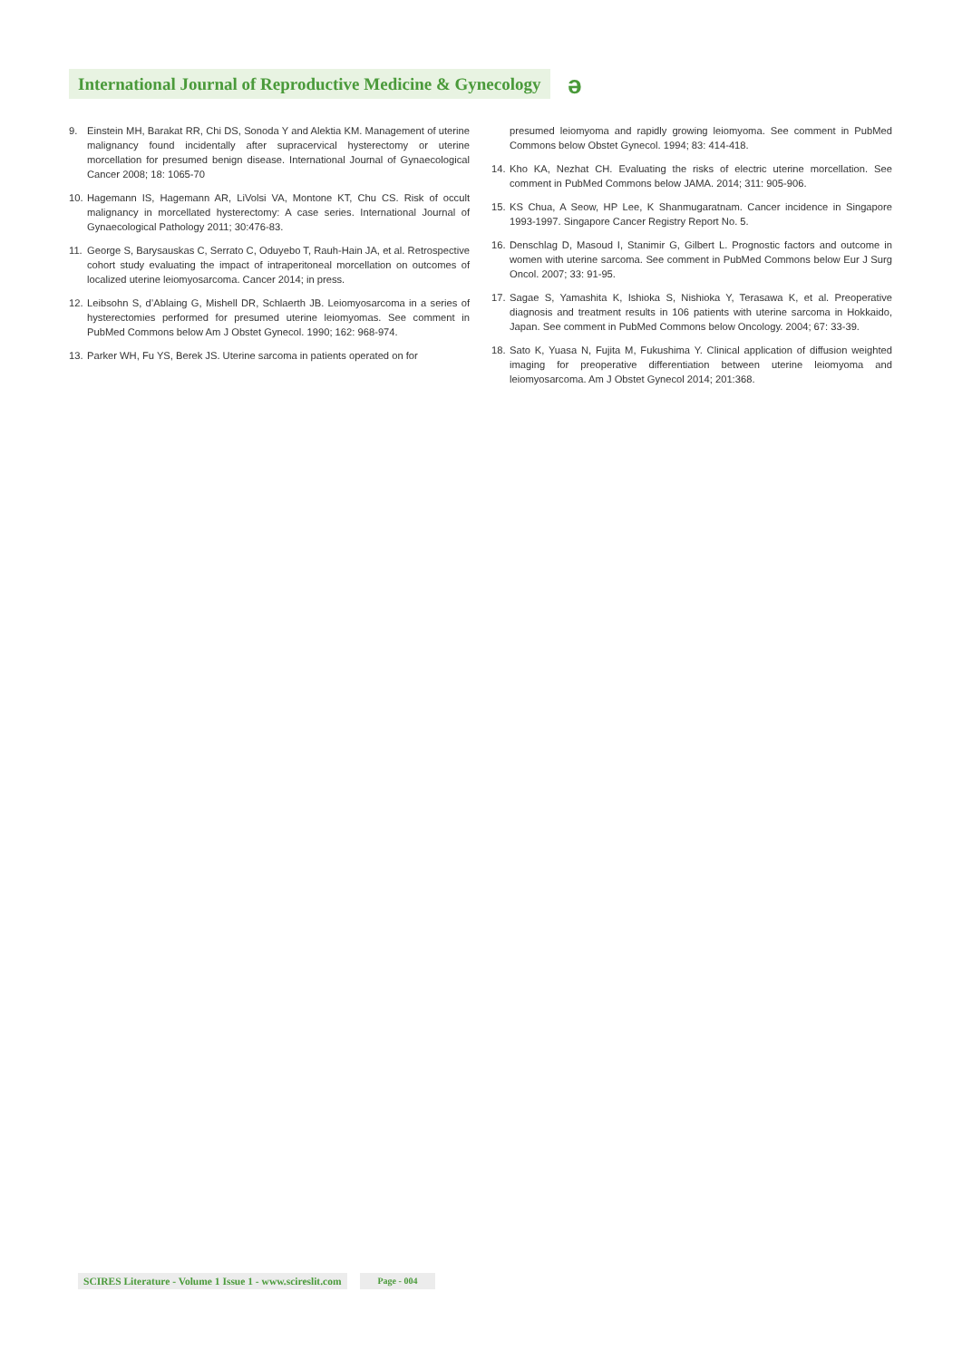International Journal of Reproductive Medicine & Gynecology
ə
9. Einstein MH, Barakat RR, Chi DS, Sonoda Y and Alektia KM. Management of uterine malignancy found incidentally after supracervical hysterectomy or uterine morcellation for presumed benign disease. International Journal of Gynaecological Cancer 2008; 18: 1065-70
10.
Hagemann IS, Hagemann AR, LiVolsi VA, Montone KT, Chu CS. Risk of occult malignancy in morcellated hysterectomy: A case series. International Journal of Gynaecological Pathology 2011; 30:476-83.
11.
George S, Barysauskas C, Serrato C, Oduyebo T, Rauh-Hain JA, et al. Retrospective cohort study evaluating the impact of intraperitoneal morcellation on outcomes of localized uterine leiomyosarcoma. Cancer 2014; in press.
12.
Leibsohn S, d’Ablaing G, Mishell DR, Schlaerth JB. Leiomyosarcoma in a series of hysterectomies performed for presumed uterine leiomyomas. See comment in PubMed Commons below Am J Obstet Gynecol. 1990; 162: 968-974.
13.
Parker WH, Fu YS, Berek JS. Uterine sarcoma in patients operated on for
presumed leiomyoma and rapidly growing leiomyoma. See comment in PubMed Commons below Obstet Gynecol. 1994; 83: 414-418.
14.
Kho KA, Nezhat CH. Evaluating the risks of electric uterine morcellation. See comment in PubMed Commons below JAMA. 2014; 311: 905-906.
15.
KS Chua, A Seow, HP Lee, K Shanmugaratnam. Cancer incidence in Singapore 1993-1997. Singapore Cancer Registry Report No. 5.
16.
Denschlag D, Masoud I, Stanimir G, Gilbert L. Prognostic factors and outcome in women with uterine sarcoma. See comment in PubMed Commons below Eur J Surg Oncol. 2007; 33: 91-95.
17.
Sagae S, Yamashita K, Ishioka S, Nishioka Y, Terasawa K, et al. Preoperative diagnosis and treatment results in 106 patients with uterine sarcoma in Hokkaido, Japan. See comment in PubMed Commons below Oncology. 2004; 67: 33-39.
18.
Sato K, Yuasa N, Fujita M, Fukushima Y. Clinical application of diffusion weighted imaging for preoperative differentiation between uterine leiomyoma and leiomyosarcoma. Am J Obstet Gynecol 2014; 201:368.
SCIRES Literature - Volume 1 Issue 1 - www.scireslit.com
Page - 004